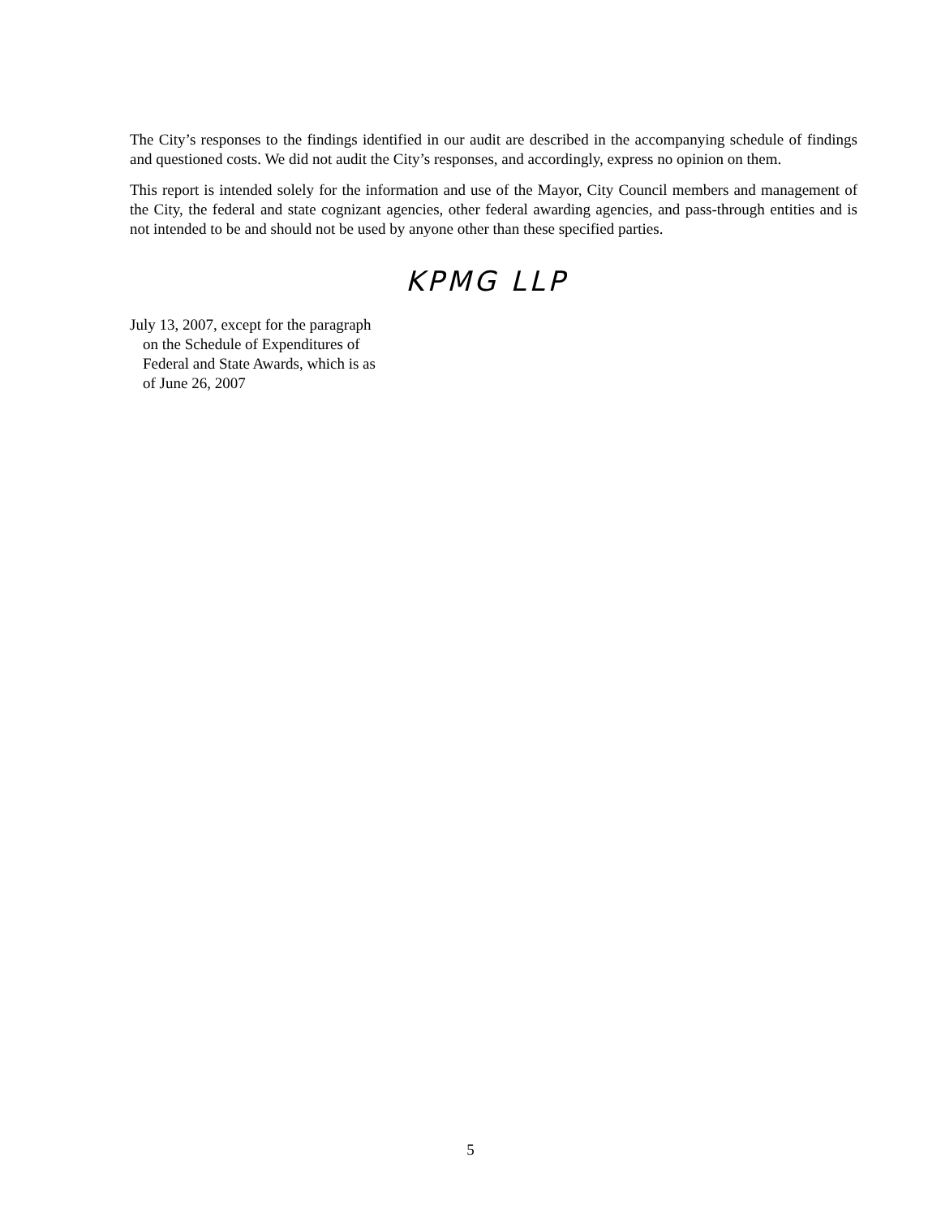The City’s responses to the findings identified in our audit are described in the accompanying schedule of findings and questioned costs. We did not audit the City’s responses, and accordingly, express no opinion on them.
This report is intended solely for the information and use of the Mayor, City Council members and management of the City, the federal and state cognizant agencies, other federal awarding agencies, and pass-through entities and is not intended to be and should not be used by anyone other than these specified parties.
KPMG LLP
July 13, 2007, except for the paragraph
on the Schedule of Expenditures of
Federal and State Awards, which is as
of June 26, 2007
5